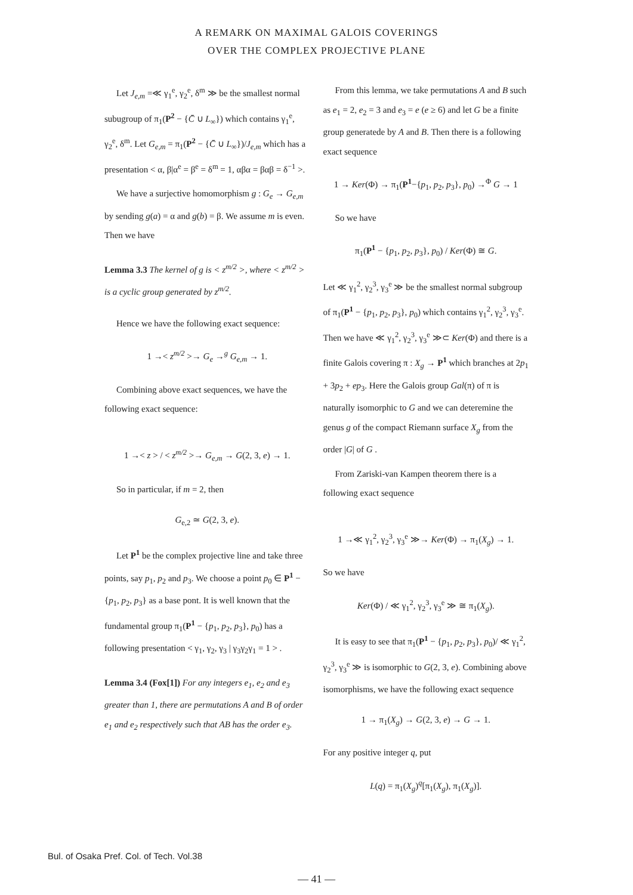A REMARK ON MAXIMAL GALOIS COVERINGS
OVER THE COMPLEX PROJECTIVE PLANE
Let J<sub>e,m</sub> =≪ γ<sub>1</sub><sup>e</sup>, γ<sub>2</sub><sup>e</sup>, δ<sup>m</sup> ≫ be the smallest normal subugroup of π<sub>1</sub>(P<sup>2</sup> − {C̄ ∪ L<sub>∞</sub>}) which contains γ<sub>1</sub><sup>e</sup>, γ<sub>2</sub><sup>e</sup>, δ<sup>m</sup>. Let G<sub>e,m</sub> = π<sub>1</sub>(P<sup>2</sup> − {C̄ ∪ L<sub>∞</sub>})/J<sub>e,m</sub> which has a presentation < α, β|α<sup>e</sup> = β<sup>e</sup> = δ<sup>m</sup> = 1, αβα = βαβ = δ<sup>−1</sup> >.
We have a surjective homomorphism g : G<sub>e</sub> → G<sub>e,m</sub> by sending g(a) = α and g(b) = β. We assume m is even. Then we have
Lemma 3.3 The kernel of g is < z<sup>m/2</sup> >, where < z<sup>m/2</sup> > is a cyclic group generated by z<sup>m/2</sup>.
Hence we have the following exact sequence:
1 →< z<sup>m/2</sup> >→ G<sub>e</sub> →<sup>g</sup> G<sub>e,m</sub> → 1.
Combining above exact sequences, we have the following exact sequence:
1 →< z > / < z<sup>m/2</sup> >→ G<sub>e,m</sub> → G(2, 3, e) → 1.
So in particular, if m = 2, then
G<sub>e,2</sub> ≃ G(2, 3, e).
Let P<sup>1</sup> be the complex projective line and take three points, say p<sub>1</sub>, p<sub>2</sub> and p<sub>3</sub>. We choose a point p<sub>0</sub> ∈ P<sup>1</sup> − {p<sub>1</sub>, p<sub>2</sub>, p<sub>3</sub>} as a base pont. It is well known that the fundamental group π<sub>1</sub>(P<sup>1</sup> − {p<sub>1</sub>, p<sub>2</sub>, p<sub>3</sub>}, p<sub>0</sub>) has a following presentation < γ<sub>1</sub>, γ<sub>2</sub>, γ<sub>3</sub> | γ<sub>3</sub>γ<sub>2</sub>γ<sub>1</sub> = 1 > .
Lemma 3.4 (Fox[1]) For any integers e<sub>1</sub>, e<sub>2</sub> and e<sub>3</sub> greater than 1, there are permutations A and B of order e<sub>1</sub> and e<sub>2</sub> respectively such that AB has the order e<sub>3</sub>.
From this lemma, we take permutations A and B such as e<sub>1</sub> = 2, e<sub>2</sub> = 3 and e<sub>3</sub> = e (e ≥ 6) and let G be a finite group generatede by A and B. Then there is a following exact sequence
1 → Ker(Φ) → π<sub>1</sub>(P<sup>1</sup>−{p<sub>1</sub>, p<sub>2</sub>, p<sub>3</sub>}, p<sub>0</sub>) →<sup>Φ</sup> G → 1
So we have
π<sub>1</sub>(P<sup>1</sup> − {p<sub>1</sub>, p<sub>2</sub>, p<sub>3</sub>}, p<sub>0</sub>) / Ker(Φ) ≅ G.
Let ≪ γ<sub>1</sub><sup>2</sup>, γ<sub>2</sub><sup>3</sup>, γ<sub>3</sub><sup>e</sup> ≫ be the smallest normal subgroup of π<sub>1</sub>(P<sup>1</sup> − {p<sub>1</sub>, p<sub>2</sub>, p<sub>3</sub>}, p<sub>0</sub>) which contains γ<sub>1</sub><sup>2</sup>, γ<sub>2</sub><sup>3</sup>, γ<sub>3</sub><sup>e</sup>. Then we have ≪ γ<sub>1</sub><sup>2</sup>, γ<sub>2</sub><sup>3</sup>, γ<sub>3</sub><sup>e</sup> ≫⊂ Ker(Φ) and there is a finite Galois covering π : X<sub>g</sub> → P<sup>1</sup> which branches at 2p<sub>1</sub> + 3p<sub>2</sub> + ep<sub>3</sub>. Here the Galois group Gal(π) of π is naturally isomorphic to G and we can deteremine the genus g of the compact Riemann surface X<sub>g</sub> from the order |G| of G .
From Zariski-van Kampen theorem there is a following exact sequence
1 →≪ γ<sub>1</sub><sup>2</sup>, γ<sub>2</sub><sup>3</sup>, γ<sub>3</sub><sup>e</sup> ≫→ Ker(Φ) → π<sub>1</sub>(X<sub>g</sub>) → 1.
So we have
Ker(Φ) / ≪ γ<sub>1</sub><sup>2</sup>, γ<sub>2</sub><sup>3</sup>, γ<sub>3</sub><sup>e</sup> ≫ ≅ π<sub>1</sub>(X<sub>g</sub>).
It is easy to see that π<sub>1</sub>(P<sup>1</sup> − {p<sub>1</sub>, p<sub>2</sub>, p<sub>3</sub>}, p<sub>0</sub>)/ ≪ γ<sub>1</sub><sup>2</sup>, γ<sub>2</sub><sup>3</sup>, γ<sub>3</sub><sup>e</sup> ≫ is isomorphic to G(2, 3, e). Combining above isomorphisms, we have the following exact sequence
1 → π<sub>1</sub>(X<sub>g</sub>) → G(2, 3, e) → G → 1.
For any positive integer q, put
L(q) = π<sub>1</sub>(X<sub>g</sub>)<sup>q</sup>[π<sub>1</sub>(X<sub>g</sub>), π<sub>1</sub>(X<sub>g</sub>)].
Bul. of Osaka Pref. Col. of Tech. Vol.38
— 41 —